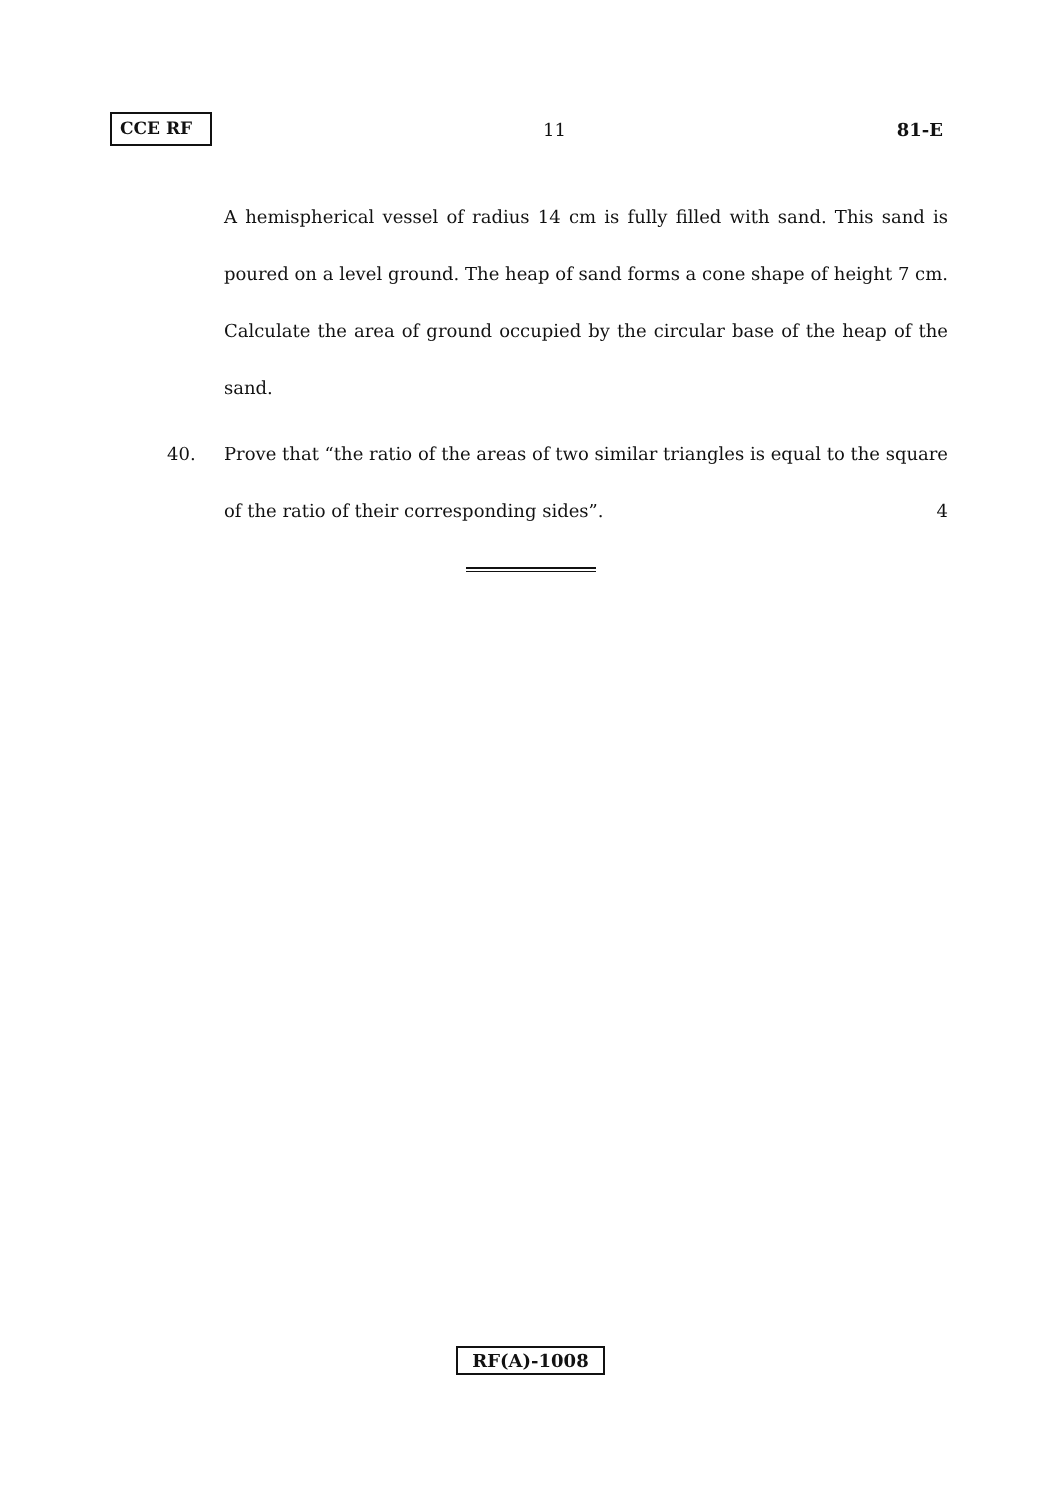CCE RF 11 81-E
A hemispherical vessel of radius 14 cm is fully filled with sand. This sand is poured on a level ground. The heap of sand forms a cone shape of height 7 cm. Calculate the area of ground occupied by the circular base of the heap of the sand.
40. Prove that “the ratio of the areas of two similar triangles is equal to the square of the ratio of their corresponding sides”. 4
RF(A)-1008